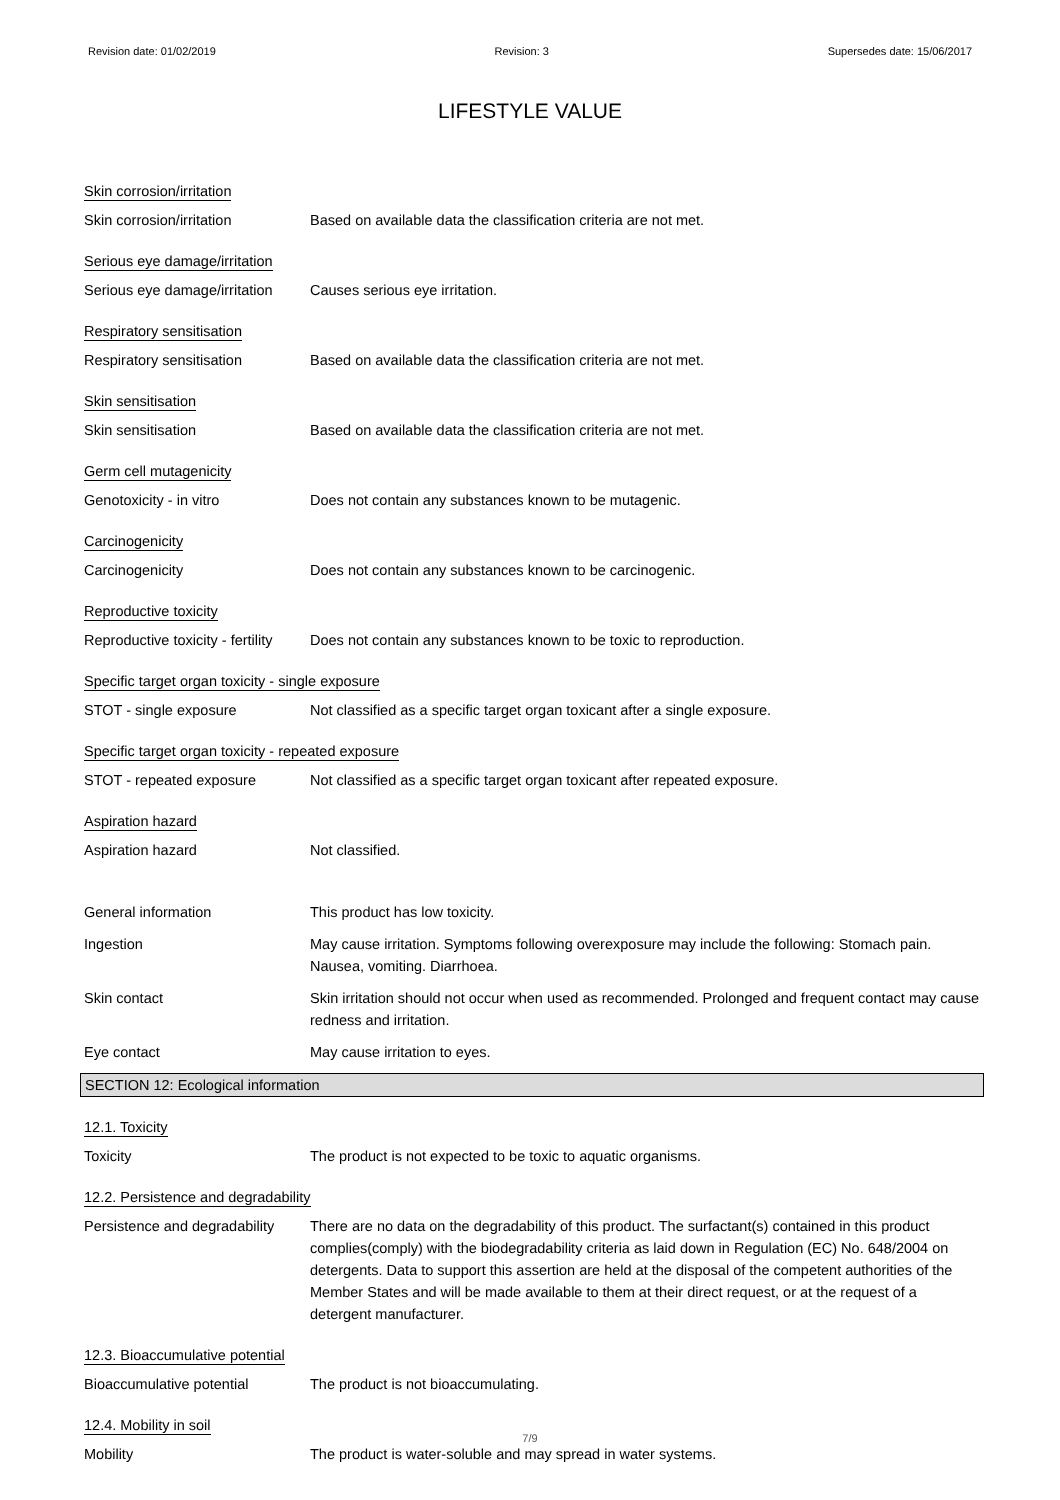Revision date: 01/02/2019 Revision: 3 Supersedes date: 15/06/2017
LIFESTYLE VALUE
Skin corrosion/irritation
Skin corrosion/irritation Based on available data the classification criteria are not met.
Serious eye damage/irritation
Serious eye damage/irritation
Causes serious eye irritation.
Respiratory sensitisation
Respiratory sensitisation Based on available data the classification criteria are not met.
Skin sensitisation
Skin sensitisation Based on available data the classification criteria are not met.
Germ cell mutagenicity
Genotoxicity - in vitro Does not contain any substances known to be mutagenic.
Carcinogenicity
Carcinogenicity Does not contain any substances known to be carcinogenic.
Reproductive toxicity
Reproductive toxicity - fertility
Does not contain any substances known to be toxic to reproduction.
Specific target organ toxicity - single exposure
STOT - single exposure Not classified as a specific target organ toxicant after a single exposure.
Specific target organ toxicity - repeated exposure
STOT - repeated exposure Not classified as a specific target organ toxicant after repeated exposure.
Aspiration hazard
Aspiration hazard Not classified.
General information This product has low toxicity.
Ingestion May cause irritation. Symptoms following overexposure may include the following: Stomach pain. Nausea, vomiting. Diarrhoea.
Skin contact Skin irritation should not occur when used as recommended. Prolonged and frequent contact may cause redness and irritation.
Eye contact May cause irritation to eyes.
SECTION 12: Ecological information
12.1. Toxicity
Toxicity The product is not expected to be toxic to aquatic organisms.
12.2. Persistence and degradability
Persistence and degradability
There are no data on the degradability of this product. The surfactant(s) contained in this product complies(comply) with the biodegradability criteria as laid down in Regulation (EC) No. 648/2004 on detergents. Data to support this assertion are held at the disposal of the competent authorities of the Member States and will be made available to them at their direct request, or at the request of a detergent manufacturer.
12.3. Bioaccumulative potential
Bioaccumulative potential The product is not bioaccumulating.
12.4. Mobility in soil
Mobility The product is water-soluble and may spread in water systems.
7/9